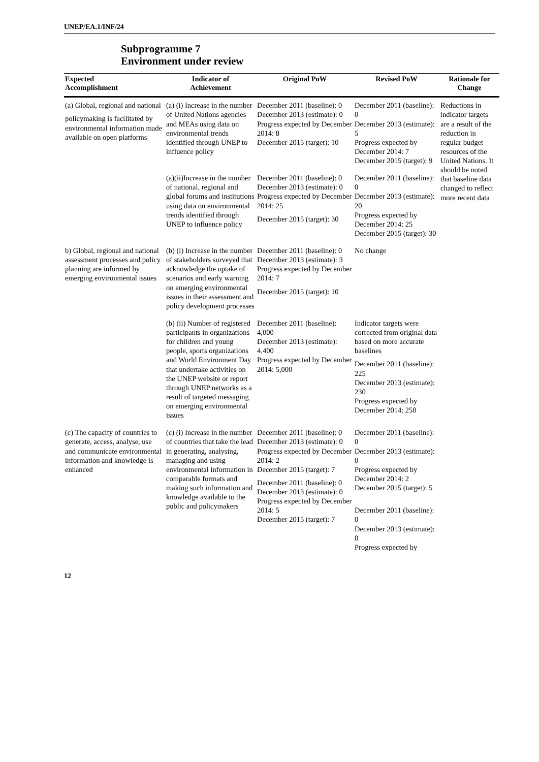UNEP/EA.1/INF/24
Subprogramme 7
Environment under review
| Expected Accomplishment | Indicator of Achievement | Original PoW | Revised PoW | Rationale for Change |
| --- | --- | --- | --- | --- |
| (a) Global, regional and national policymaking is facilitated by environmental information made available on open platforms | (a) (i) Increase in the number of United Nations agencies and MEAs using data on environmental trends identified through UNEP to influence policy | December 2011 (baseline): 0 December 2013 (estimate): 0 Progress expected by December 2014: 8 December 2015 (target): 10 | December 2011 (baseline): 0 December 2013 (estimate): 5 Progress expected by December 2014: 7 December 2015 (target): 9 | Reductions in indicator targets are a result of the reduction in regular budget resources of the United Nations. It should be noted that baseline data changed to reflect more recent data |
| | (a)(ii)Increase in the number of national, regional and global forums and institutions using data on environmental trends identified through UNEP to influence policy | December 2011 (baseline): 0 December 2013 (estimate): 0 Progress expected by December 2014: 25 December 2015 (target): 30 | December 2011 (baseline): 0 December 2013 (estimate): 20 Progress expected by December 2014: 25 December 2015 (target): 30 | |
| b) Global, regional and national assessment processes and policy planning are informed by emerging environmental issues | (b) (i) Increase in the number of stakeholders surveyed that acknowledge the uptake of scenarios and early warning on emerging environmental issues in their assessment and policy development processes | December 2011 (baseline): 0 December 2013 (estimate): 3 Progress expected by December 2014: 7 December 2015 (target): 10 | No change | |
| | (b) (ii) Number of registered participants in organizations for children and young people, sports organizations and World Environment Day that undertake activities on the UNEP website or report through UNEP networks as a result of targeted messaging on emerging environmental issues | December 2011 (baseline): 4,000 December 2013 (estimate): 4,400 Progress expected by December 2014: 5,000 | Indicator targets were corrected from original data based on more accurate baselines December 2011 (baseline): 225 December 2013 (estimate): 230 Progress expected by December 2014: 250 | |
| (c) The capacity of countries to generate, access, analyse, use and communicate environmental information and knowledge is enhanced | (c) (i) Increase in the number of countries that take the lead in generating, analysing, managing and using environmental information in comparable formats and making such information and knowledge available to the public and policymakers | December 2011 (baseline): 0 December 2013 (estimate): 0 Progress expected by December 2014: 2 December 2015 (target): 7 December 2011 (baseline): 0 December 2013 (estimate): 0 Progress expected by December 2014: 5 December 2015 (target): 7 | December 2011 (baseline): 0 December 2013 (estimate): 0 Progress expected by December 2014: 2 December 2015 (target): 5 December 2011 (baseline): 0 December 2013 (estimate): 0 Progress expected by | |
12